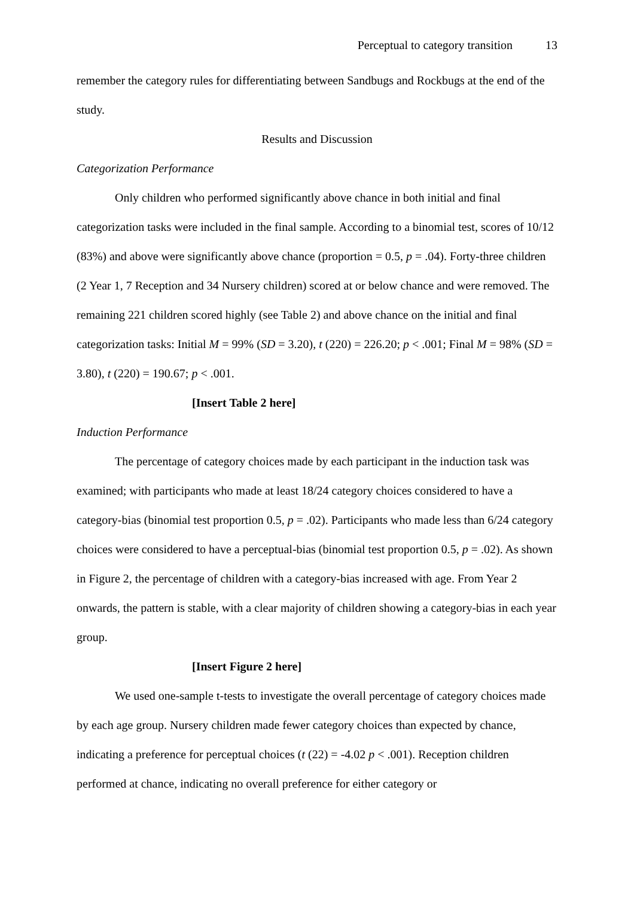Perceptual to category transition 13
remember the category rules for differentiating between Sandbugs and Rockbugs at the end of the study.
Results and Discussion
Categorization Performance
Only children who performed significantly above chance in both initial and final categorization tasks were included in the final sample. According to a binomial test, scores of 10/12 (83%) and above were significantly above chance (proportion = 0.5, p = .04). Forty-three children (2 Year 1, 7 Reception and 34 Nursery children) scored at or below chance and were removed. The remaining 221 children scored highly (see Table 2) and above chance on the initial and final categorization tasks: Initial M = 99% (SD = 3.20), t (220) = 226.20; p < .001; Final M = 98% (SD = 3.80), t (220) = 190.67; p < .001.
[Insert Table 2 here]
Induction Performance
The percentage of category choices made by each participant in the induction task was examined; with participants who made at least 18/24 category choices considered to have a category-bias (binomial test proportion 0.5, p = .02). Participants who made less than 6/24 category choices were considered to have a perceptual-bias (binomial test proportion 0.5, p = .02). As shown in Figure 2, the percentage of children with a category-bias increased with age. From Year 2 onwards, the pattern is stable, with a clear majority of children showing a category-bias in each year group.
[Insert Figure 2 here]
We used one-sample t-tests to investigate the overall percentage of category choices made by each age group. Nursery children made fewer category choices than expected by chance, indicating a preference for perceptual choices (t (22) = -4.02 p < .001). Reception children performed at chance, indicating no overall preference for either category or